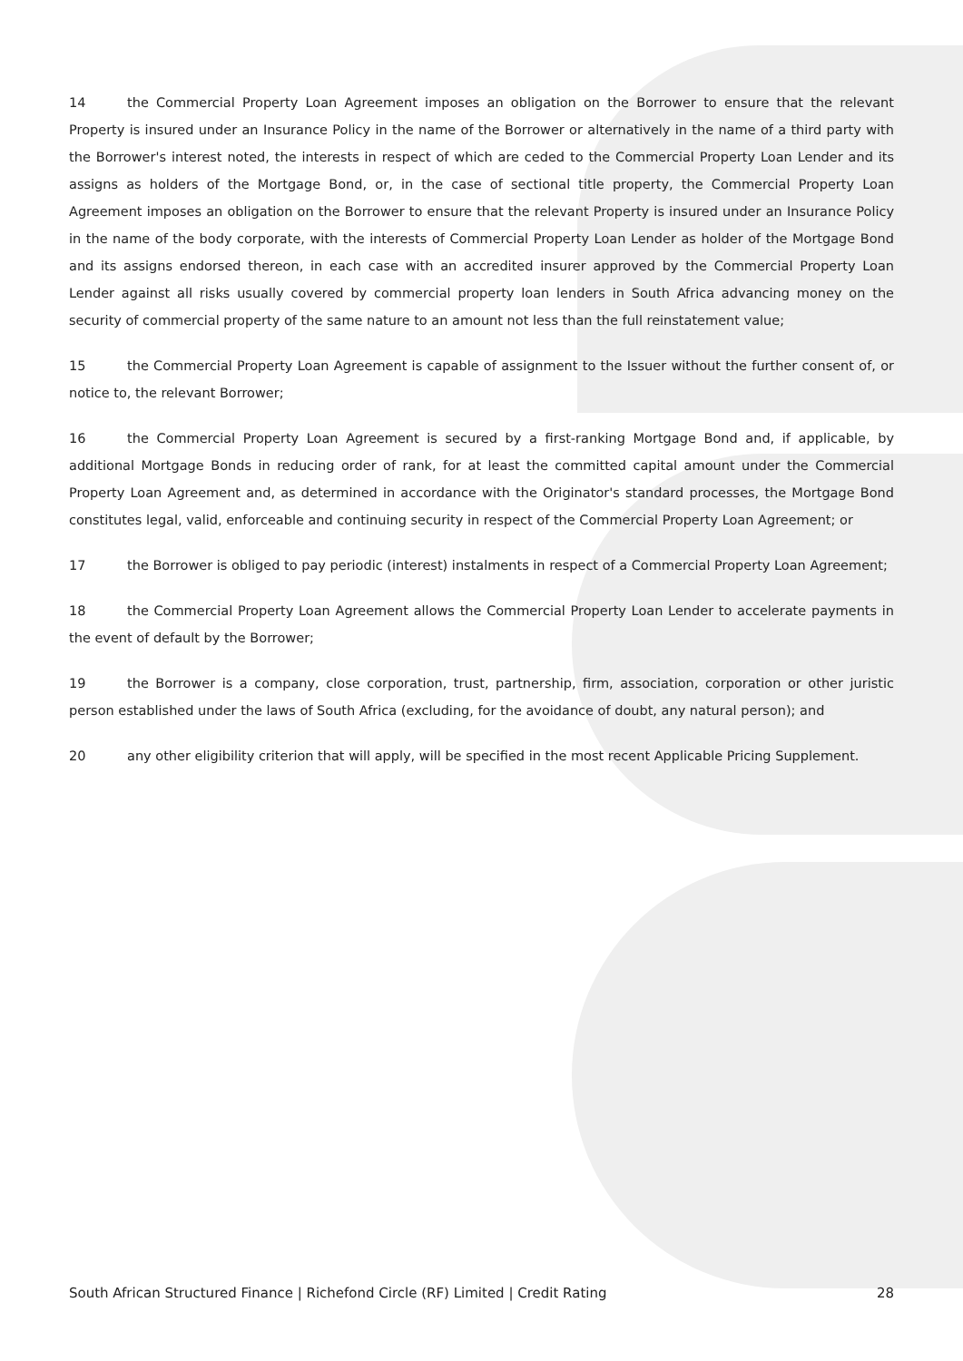14 the Commercial Property Loan Agreement imposes an obligation on the Borrower to ensure that the relevant Property is insured under an Insurance Policy in the name of the Borrower or alternatively in the name of a third party with the Borrower's interest noted, the interests in respect of which are ceded to the Commercial Property Loan Lender and its assigns as holders of the Mortgage Bond, or, in the case of sectional title property, the Commercial Property Loan Agreement imposes an obligation on the Borrower to ensure that the relevant Property is insured under an Insurance Policy in the name of the body corporate, with the interests of Commercial Property Loan Lender as holder of the Mortgage Bond and its assigns endorsed thereon, in each case with an accredited insurer approved by the Commercial Property Loan Lender against all risks usually covered by commercial property loan lenders in South Africa advancing money on the security of commercial property of the same nature to an amount not less than the full reinstatement value;
15 the Commercial Property Loan Agreement is capable of assignment to the Issuer without the further consent of, or notice to, the relevant Borrower;
16 the Commercial Property Loan Agreement is secured by a first-ranking Mortgage Bond and, if applicable, by additional Mortgage Bonds in reducing order of rank, for at least the committed capital amount under the Commercial Property Loan Agreement and, as determined in accordance with the Originator's standard processes, the Mortgage Bond constitutes legal, valid, enforceable and continuing security in respect of the Commercial Property Loan Agreement; or
17 the Borrower is obliged to pay periodic (interest) instalments in respect of a Commercial Property Loan Agreement;
18 the Commercial Property Loan Agreement allows the Commercial Property Loan Lender to accelerate payments in the event of default by the Borrower;
19 the Borrower is a company, close corporation, trust, partnership, firm, association, corporation or other juristic person established under the laws of South Africa (excluding, for the avoidance of doubt, any natural person); and
20 any other eligibility criterion that will apply, will be specified in the most recent Applicable Pricing Supplement.
South African Structured Finance | Richefond Circle (RF) Limited | Credit Rating 28